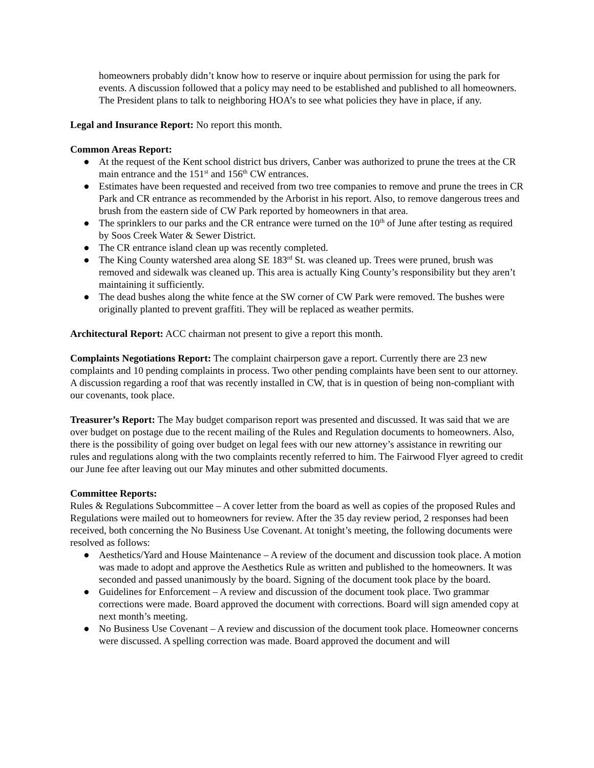homeowners probably didn’t know how to reserve or inquire about permission for using the park for events. A discussion followed that a policy may need to be established and published to all homeowners. The President plans to talk to neighboring HOA’s to see what policies they have in place, if any.
Legal and Insurance Report: No report this month.
Common Areas Report:
● At the request of the Kent school district bus drivers, Canber was authorized to prune the trees at the CR main entrance and the 151<sup>st</sup> and 156<sup>th</sup> CW entrances.
● Estimates have been requested and received from two tree companies to remove and prune the trees in CR Park and CR entrance as recommended by the Arborist in his report. Also, to remove dangerous trees and brush from the eastern side of CW Park reported by homeowners in that area.
● The sprinklers to our parks and the CR entrance were turned on the 10<sup>th</sup> of June after testing as required by Soos Creek Water & Sewer District.
● The CR entrance island clean up was recently completed.
● The King County watershed area along SE 183<sup>rd</sup> St. was cleaned up. Trees were pruned, brush was removed and sidewalk was cleaned up. This area is actually King County’s responsibility but they aren’t maintaining it sufficiently.
● The dead bushes along the white fence at the SW corner of CW Park were removed. The bushes were originally planted to prevent graffiti. They will be replaced as weather permits.
Architectural Report: ACC chairman not present to give a report this month.
Complaints Negotiations Report: The complaint chairperson gave a report. Currently there are 23 new complaints and 10 pending complaints in process. Two other pending complaints have been sent to our attorney. A discussion regarding a roof that was recently installed in CW, that is in question of being non-compliant with our covenants, took place.
Treasurer’s Report: The May budget comparison report was presented and discussed. It was said that we are over budget on postage due to the recent mailing of the Rules and Regulation documents to homeowners. Also, there is the possibility of going over budget on legal fees with our new attorney’s assistance in rewriting our rules and regulations along with the two complaints recently referred to him. The Fairwood Flyer agreed to credit our June fee after leaving out our May minutes and other submitted documents.
Committee Reports:
Rules & Regulations Subcommittee – A cover letter from the board as well as copies of the proposed Rules and Regulations were mailed out to homeowners for review. After the 35 day review period, 2 responses had been received, both concerning the No Business Use Covenant. At tonight’s meeting, the following documents were resolved as follows:
● Aesthetics/Yard and House Maintenance – A review of the document and discussion took place. A motion was made to adopt and approve the Aesthetics Rule as written and published to the homeowners. It was seconded and passed unanimously by the board. Signing of the document took place by the board.
● Guidelines for Enforcement – A review and discussion of the document took place. Two grammar corrections were made. Board approved the document with corrections. Board will sign amended copy at next month’s meeting.
● No Business Use Covenant – A review and discussion of the document took place. Homeowner concerns were discussed. A spelling correction was made. Board approved the document and will